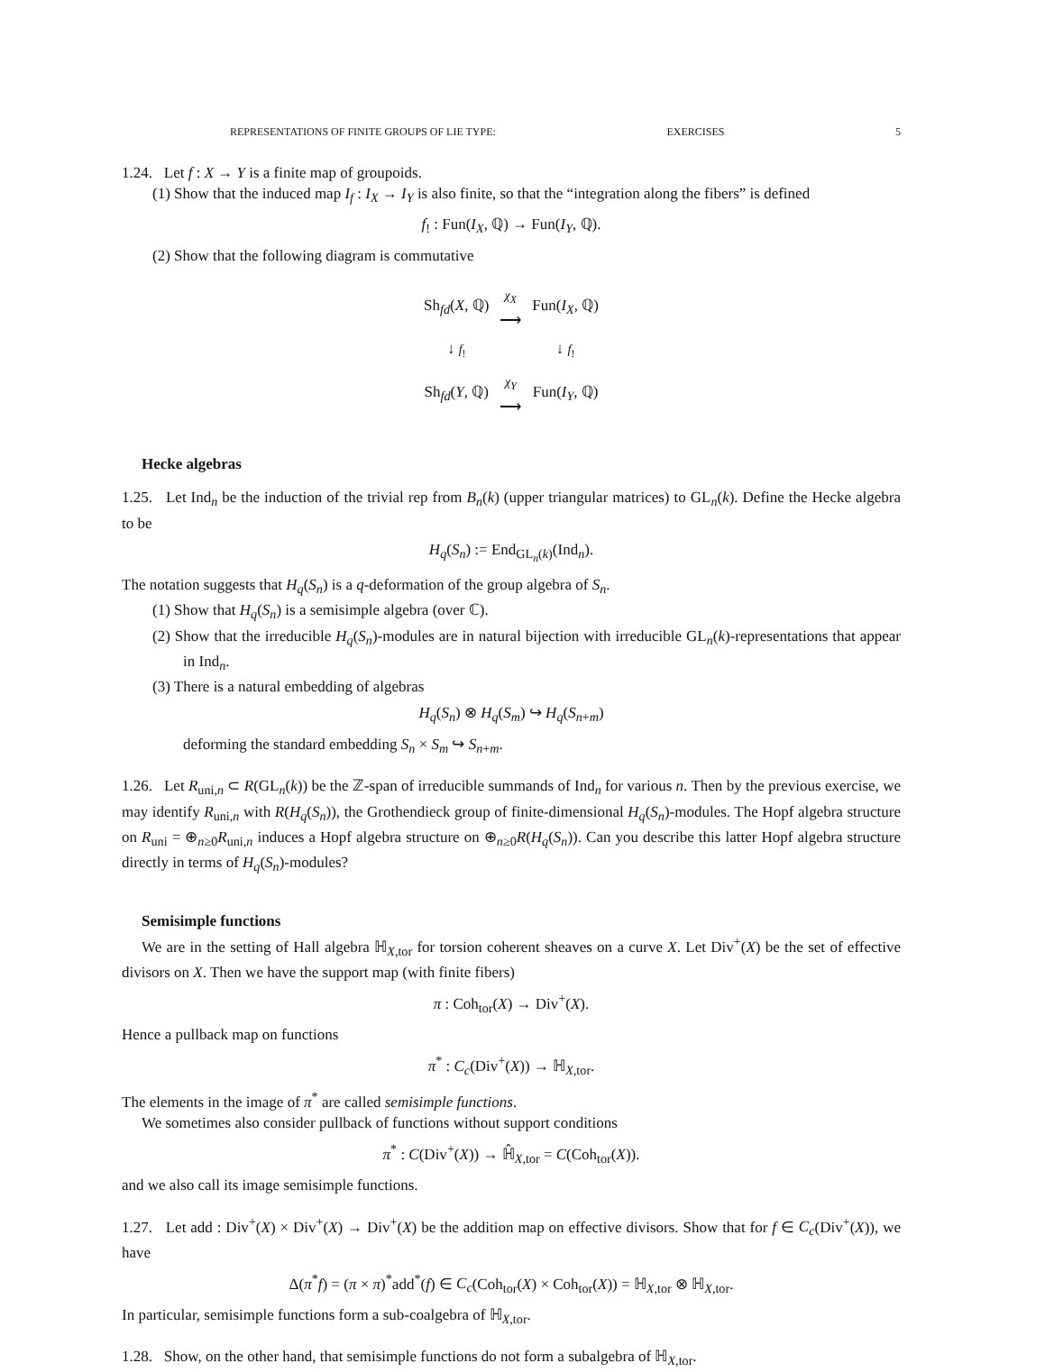REPRESENTATIONS OF FINITE GROUPS OF LIE TYPE: EXERCISES 5
1.24. Let f : X → Y is a finite map of groupoids.
(1) Show that the induced map I<sub>f</sub> : I<sub>X</sub> → I<sub>Y</sub> is also finite, so that the “integration along the fibers” is defined
f<sub>!</sub> : Fun(I<sub>X</sub>, ℚ) → Fun(I<sub>Y</sub>, ℚ).
(2) Show that the following diagram is commutative
| Sh<sub>fd</sub>( X , ℚ) | χ<sub>X</sub> ⟶ | Fun( I<sub>X</sub> , ℚ) |
| ↓ f<sub>!</sub> | | ↓ f<sub>!</sub> |
| Sh<sub>fd</sub>( Y , ℚ) | χ<sub>Y</sub> ⟶ | Fun( I<sub>Y</sub> , ℚ) |
Hecke algebras
1.25. Let Ind<sub>n</sub> be the induction of the trivial rep from B<sub>n</sub>(k) (upper triangular matrices) to GL<sub>n</sub>(k). Define the Hecke algebra to be
H<sub>q</sub>(S<sub>n</sub>) := End<sub>GL<sub>n</sub>(k)</sub>(Ind<sub>n</sub>).
The notation suggests that H<sub>q</sub>(S<sub>n</sub>) is a q-deformation of the group algebra of S<sub>n</sub>.
(1) Show that H<sub>q</sub>(S<sub>n</sub>) is a semisimple algebra (over ℂ).
(2) Show that the irreducible H<sub>q</sub>(S<sub>n</sub>)-modules are in natural bijection with irreducible GL<sub>n</sub>(k)-representations that appear in Ind<sub>n</sub>.
(3) There is a natural embedding of algebras
H<sub>q</sub>(S<sub>n</sub>) ⊗ H<sub>q</sub>(S<sub>m</sub>) ↪ H<sub>q</sub>(S<sub>n+m</sub>)
deforming the standard embedding S<sub>n</sub> × S<sub>m</sub> ↪ S<sub>n+m</sub>.
1.26. Let R<sub>uni,n</sub> ⊂ R(GL<sub>n</sub>(k)) be the ℤ-span of irreducible summands of Ind<sub>n</sub> for various n. Then by the previous exercise, we may identify R<sub>uni,n</sub> with R(H<sub>q</sub>(S<sub>n</sub>)), the Grothendieck group of finite-dimensional H<sub>q</sub>(S<sub>n</sub>)-modules. The Hopf algebra structure on R<sub>uni</sub> = ⊕<sub>n≥0</sub>R<sub>uni,n</sub> induces a Hopf algebra structure on ⊕<sub>n≥0</sub>R(H<sub>q</sub>(S<sub>n</sub>)). Can you describe this latter Hopf algebra structure directly in terms of H<sub>q</sub>(S<sub>n</sub>)-modules?
Semisimple functions
We are in the setting of Hall algebra ℍ<sub>X,tor</sub> for torsion coherent sheaves on a curve X. Let Div<sup>+</sup>(X) be the set of effective divisors on X. Then we have the support map (with finite fibers)
π : Coh<sub>tor</sub>(X) → Div<sup>+</sup>(X).
Hence a pullback map on functions
π<sup>*</sup> : C<sub>c</sub>(Div<sup>+</sup>(X)) → ℍ<sub>X,tor</sub>.
The elements in the image of π<sup>*</sup> are called semisimple functions.
We sometimes also consider pullback of functions without support conditions
π<sup>*</sup> : C(Div<sup>+</sup>(X)) → ℍ̂<sub>X,tor</sub> = C(Coh<sub>tor</sub>(X)).
and we also call its image semisimple functions.
1.27. Let add : Div<sup>+</sup>(X) × Div<sup>+</sup>(X) → Div<sup>+</sup>(X) be the addition map on effective divisors. Show that for f ∈ C<sub>c</sub>(Div<sup>+</sup>(X)), we have
Δ(π<sup>*</sup>f) = (π × π)<sup>*</sup>add<sup>*</sup>(f) ∈ C<sub>c</sub>(Coh<sub>tor</sub>(X) × Coh<sub>tor</sub>(X)) = ℍ<sub>X,tor</sub> ⊗ ℍ<sub>X,tor</sub>.
In particular, semisimple functions form a sub-coalgebra of ℍ<sub>X,tor</sub>.
1.28. Show, on the other hand, that semisimple functions do not form a subalgebra of ℍ<sub>X,tor</sub>.